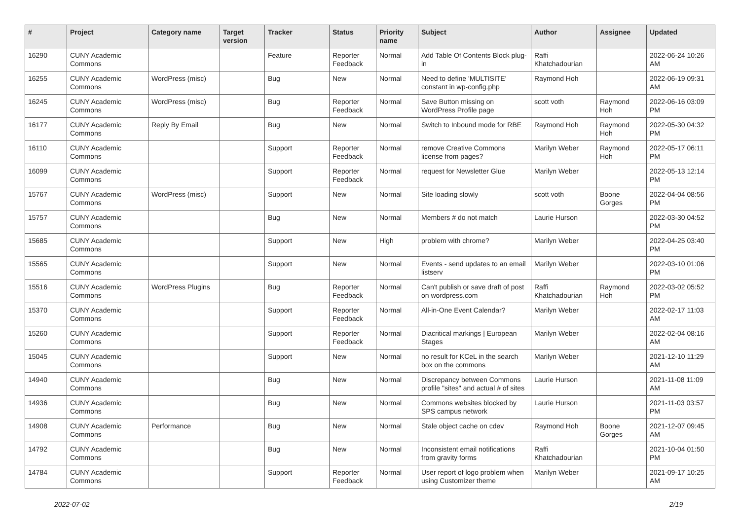| # | Project | Category name | Target version | Tracker | Status | Priority name | Subject | Author | Assignee | Updated |
| --- | --- | --- | --- | --- | --- | --- | --- | --- | --- | --- |
| 16290 | CUNY Academic Commons | | | Feature | Reporter Feedback | Normal | Add Table Of Contents Block plug-in | Raffi Khatchadourian | | 2022-06-24 10:26 AM |
| 16255 | CUNY Academic Commons | WordPress (misc) | | Bug | New | Normal | Need to define 'MULTISITE' constant in wp-config.php | Raymond Hoh | | 2022-06-19 09:31 AM |
| 16245 | CUNY Academic Commons | WordPress (misc) | | Bug | Reporter Feedback | Normal | Save Button missing on WordPress Profile page | scott voth | Raymond Hoh | 2022-06-16 03:09 PM |
| 16177 | CUNY Academic Commons | Reply By Email | | Bug | New | Normal | Switch to Inbound mode for RBE | Raymond Hoh | Raymond Hoh | 2022-05-30 04:32 PM |
| 16110 | CUNY Academic Commons | | | Support | Reporter Feedback | Normal | remove Creative Commons license from pages? | Marilyn Weber | Raymond Hoh | 2022-05-17 06:11 PM |
| 16099 | CUNY Academic Commons | | | Support | Reporter Feedback | Normal | request for Newsletter Glue | Marilyn Weber | | 2022-05-13 12:14 PM |
| 15767 | CUNY Academic Commons | WordPress (misc) | | Support | New | Normal | Site loading slowly | scott voth | Boone Gorges | 2022-04-04 08:56 PM |
| 15757 | CUNY Academic Commons | | | Bug | New | Normal | Members # do not match | Laurie Hurson | | 2022-03-30 04:52 PM |
| 15685 | CUNY Academic Commons | | | Support | New | High | problem with chrome? | Marilyn Weber | | 2022-04-25 03:40 PM |
| 15565 | CUNY Academic Commons | | | Support | New | Normal | Events - send updates to an email listserv | Marilyn Weber | | 2022-03-10 01:06 PM |
| 15516 | CUNY Academic Commons | WordPress Plugins | | Bug | Reporter Feedback | Normal | Can't publish or save draft of post on wordpress.com | Raffi Khatchadourian | Raymond Hoh | 2022-03-02 05:52 PM |
| 15370 | CUNY Academic Commons | | | Support | Reporter Feedback | Normal | All-in-One Event Calendar? | Marilyn Weber | | 2022-02-17 11:03 AM |
| 15260 | CUNY Academic Commons | | | Support | Reporter Feedback | Normal | Diacritical markings / European Stages | Marilyn Weber | | 2022-02-04 08:16 AM |
| 15045 | CUNY Academic Commons | | | Support | New | Normal | no result for KCeL in the search box on the commons | Marilyn Weber | | 2021-12-10 11:29 AM |
| 14940 | CUNY Academic Commons | | | Bug | New | Normal | Discrepancy between Commons profile "sites" and actual # of sites | Laurie Hurson | | 2021-11-08 11:09 AM |
| 14936 | CUNY Academic Commons | | | Bug | New | Normal | Commons websites blocked by SPS campus network | Laurie Hurson | | 2021-11-03 03:57 PM |
| 14908 | CUNY Academic Commons | Performance | | Bug | New | Normal | Stale object cache on cdev | Raymond Hoh | Boone Gorges | 2021-12-07 09:45 AM |
| 14792 | CUNY Academic Commons | | | Bug | New | Normal | Inconsistent email notifications from gravity forms | Raffi Khatchadourian | | 2021-10-04 01:50 PM |
| 14784 | CUNY Academic Commons | | | Support | Reporter Feedback | Normal | User report of logo problem when using Customizer theme | Marilyn Weber | | 2021-09-17 10:25 AM |
2022-07-02 2/19